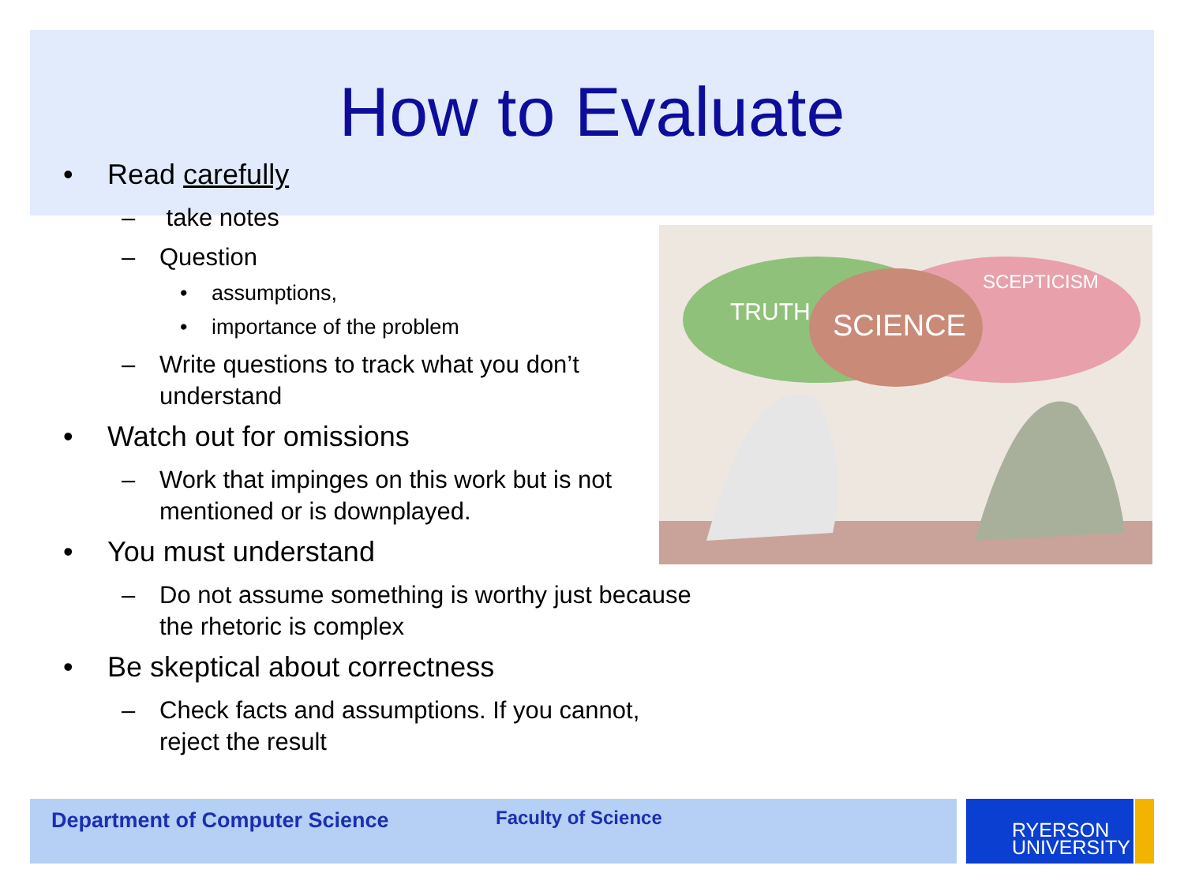How to Evaluate
• Read carefully
– take notes
– Question
• assumptions,
• importance of the problem
– Write questions to track what you don’t understand
• Watch out for omissions
– Work that impinges on this work but is not mentioned or is downplayed.
• You must understand
– Do not assume something is worthy just because the rhetoric is complex
• Be skeptical about correctness
– Check facts and assumptions. If you cannot, reject the result
SCIENCE
TRUTH
SCEPTICISM
Department of Computer Science Faculty of Science
RYERSON
UNIVERSITY